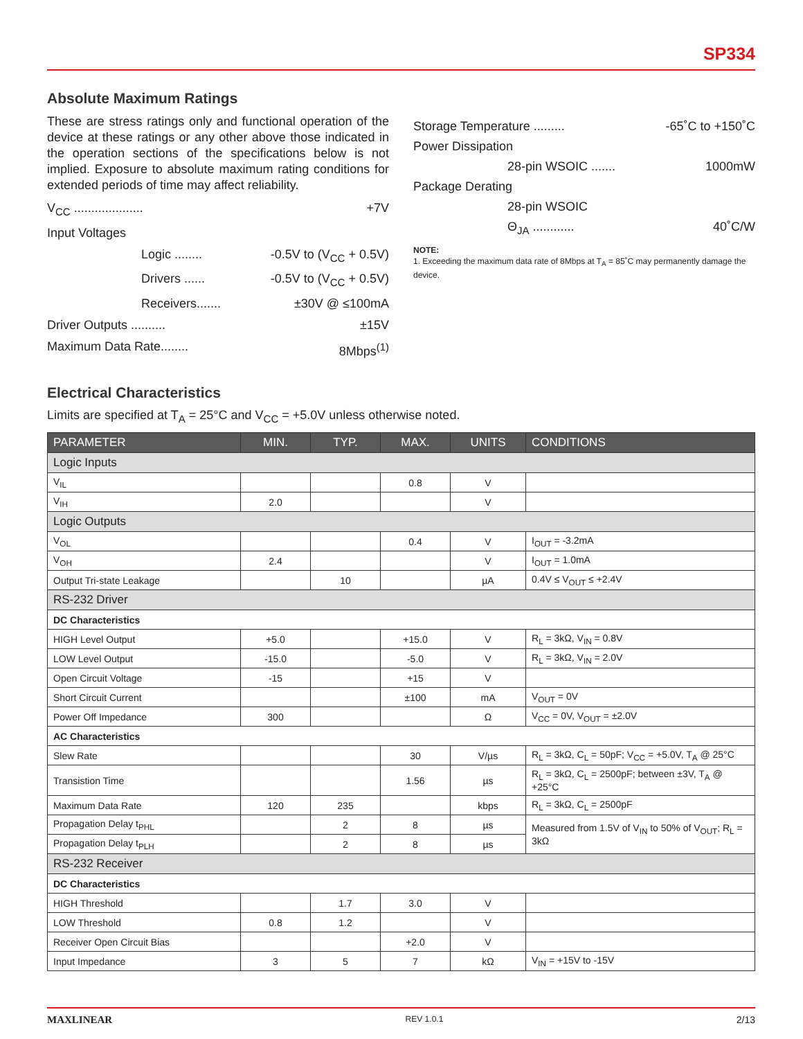SP334
Absolute Maximum Ratings
These are stress ratings only and functional operation of the device at these ratings or any other above those indicated in the operation sections of the specifications below is not implied. Exposure to absolute maximum rating conditions for extended periods of time may affect reliability.
V<sub>CC</sub> .................... +7V
Input Voltages
Logic ........ -0.5V to (V<sub>CC</sub> + 0.5V)
Drivers ...... -0.5V to (V<sub>CC</sub> + 0.5V)
Receivers....... ±30V @ ≤100mA
Driver Outputs .......... ±15V
Maximum Data Rate........ 8Mbps<sup>(1)</sup>
Storage Temperature ......... -65˚C to +150˚C
Power Dissipation
28-pin WSOIC ....... 1000mW
Package Derating
28-pin WSOIC
Θ<sub>JA</sub> ............ 40˚C/W
NOTE:
1. Exceeding the maximum data rate of 8Mbps at T<sub>A</sub> = 85˚C may permanently damage the device.
Electrical Characteristics
Limits are specified at T<sub>A</sub> = 25°C and V<sub>CC</sub> = +5.0V unless otherwise noted.
| PARAMETER | MIN. | TYP. | MAX. | UNITS | CONDITIONS |
| --- | --- | --- | --- | --- | --- |
| Logic Inputs | | | | | |
| V<sub>IL</sub> | | | 0.8 | V | |
| V<sub>IH</sub> | 2.0 | | | V | |
| Logic Outputs | | | | | |
| V<sub>OL</sub> | | | 0.4 | V | I<sub>OUT</sub> = -3.2mA |
| V<sub>OH</sub> | 2.4 | | | V | I<sub>OUT</sub> = 1.0mA |
| Output Tri-state Leakage | | 10 | | µA | 0.4V ≤ V<sub>OUT</sub> ≤ +2.4V |
| RS-232 Driver | | | | | |
| DC Characteristics | | | | | |
| HIGH Level Output | +5.0 | | +15.0 | V | R<sub>L</sub> = 3kΩ, V<sub>IN</sub> = 0.8V |
| LOW Level Output | -15.0 | | -5.0 | V | R<sub>L</sub> = 3kΩ, V<sub>IN</sub> = 2.0V |
| Open Circuit Voltage | -15 | | +15 | V | |
| Short Circuit Current | | | ±100 | mA | V<sub>OUT</sub> = 0V |
| Power Off Impedance | 300 | | | Ω | V<sub>CC</sub> = 0V, V<sub>OUT</sub> = ±2.0V |
| AC Characteristics | | | | | |
| Slew Rate | | | 30 | V/µs | R<sub>L</sub> = 3kΩ, C<sub>L</sub> = 50pF; V<sub>CC</sub> = +5.0V, T<sub>A</sub> @ 25°C |
| Transistion Time | | | 1.56 | µs | R<sub>L</sub> = 3kΩ, C<sub>L</sub> = 2500pF; between ±3V, T<sub>A</sub> @ +25°C |
| Maximum Data Rate | 120 | 235 | | kbps | R<sub>L</sub> = 3kΩ, C<sub>L</sub> = 2500pF |
| Propagation Delay t<sub>PHL</sub> | | 2 | 8 | µs | Measured from 1.5V of V<sub>IN</sub> to 50% of V<sub>OUT</sub>; R<sub>L</sub> = 3kΩ |
| Propagation Delay t<sub>PLH</sub> | | 2 | 8 | µs | |
| RS-232 Receiver | | | | | |
| DC Characteristics | | | | | |
| HIGH Threshold | | 1.7 | 3.0 | V | |
| LOW Threshold | 0.8 | 1.2 | | V | |
| Receiver Open Circuit Bias | | | +2.0 | V | |
| Input Impedance | 3 | 5 | 7 | kΩ | V<sub>IN</sub> = +15V to -15V |
MAXLINEAR REV 1.0.1 2/13